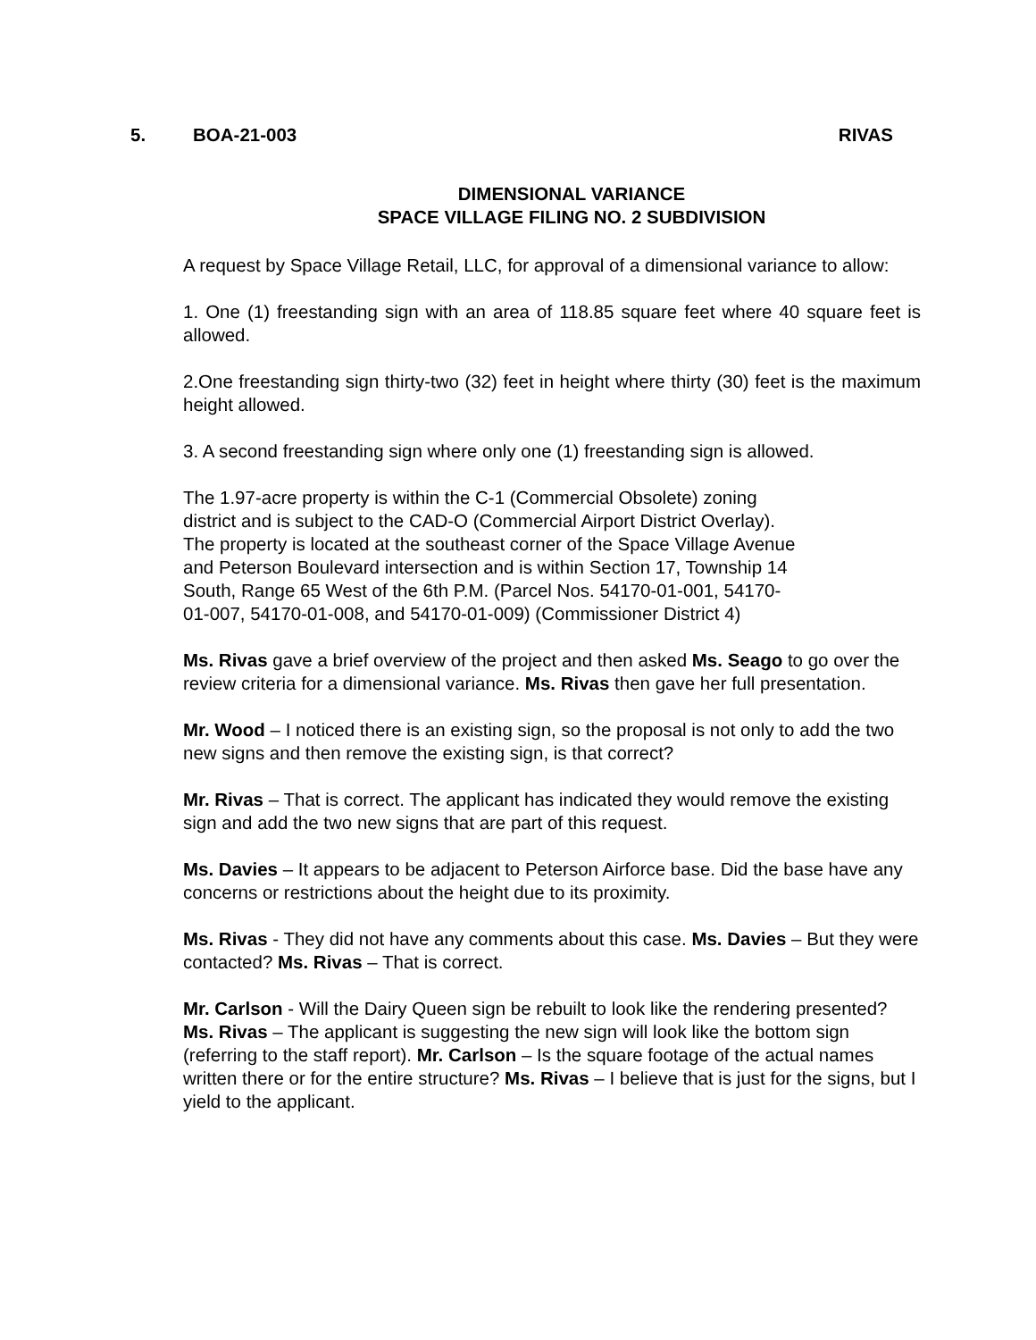5. BOA-21-003 RIVAS
DIMENSIONAL VARIANCE
SPACE VILLAGE FILING NO. 2 SUBDIVISION
A request by Space Village Retail, LLC, for approval of a dimensional variance to allow:
1. One (1) freestanding sign with an area of 118.85 square feet where 40 square feet is allowed.
2.One freestanding sign thirty-two (32) feet in height where thirty (30) feet is the maximum height allowed.
3. A second freestanding sign where only one (1) freestanding sign is allowed.
The 1.97-acre property is within the C-1 (Commercial Obsolete) zoning
district and is subject to the CAD-O (Commercial Airport District Overlay).
The property is located at the southeast corner of the Space Village Avenue
and Peterson Boulevard intersection and is within Section 17, Township 14
South, Range 65 West of the 6th P.M. (Parcel Nos. 54170-01-001, 54170-
01-007, 54170-01-008, and 54170-01-009) (Commissioner District 4)
Ms. Rivas gave a brief overview of the project and then asked Ms. Seago to go over the review criteria for a dimensional variance. Ms. Rivas then gave her full presentation.
Mr. Wood – I noticed there is an existing sign, so the proposal is not only to add the two new signs and then remove the existing sign, is that correct?
Mr. Rivas – That is correct. The applicant has indicated they would remove the existing sign and add the two new signs that are part of this request.
Ms. Davies – It appears to be adjacent to Peterson Airforce base. Did the base have any concerns or restrictions about the height due to its proximity.
Ms. Rivas - They did not have any comments about this case. Ms. Davies – But they were contacted? Ms. Rivas – That is correct.
Mr. Carlson - Will the Dairy Queen sign be rebuilt to look like the rendering presented? Ms. Rivas – The applicant is suggesting the new sign will look like the bottom sign (referring to the staff report). Mr. Carlson – Is the square footage of the actual names written there or for the entire structure? Ms. Rivas – I believe that is just for the signs, but I yield to the applicant.